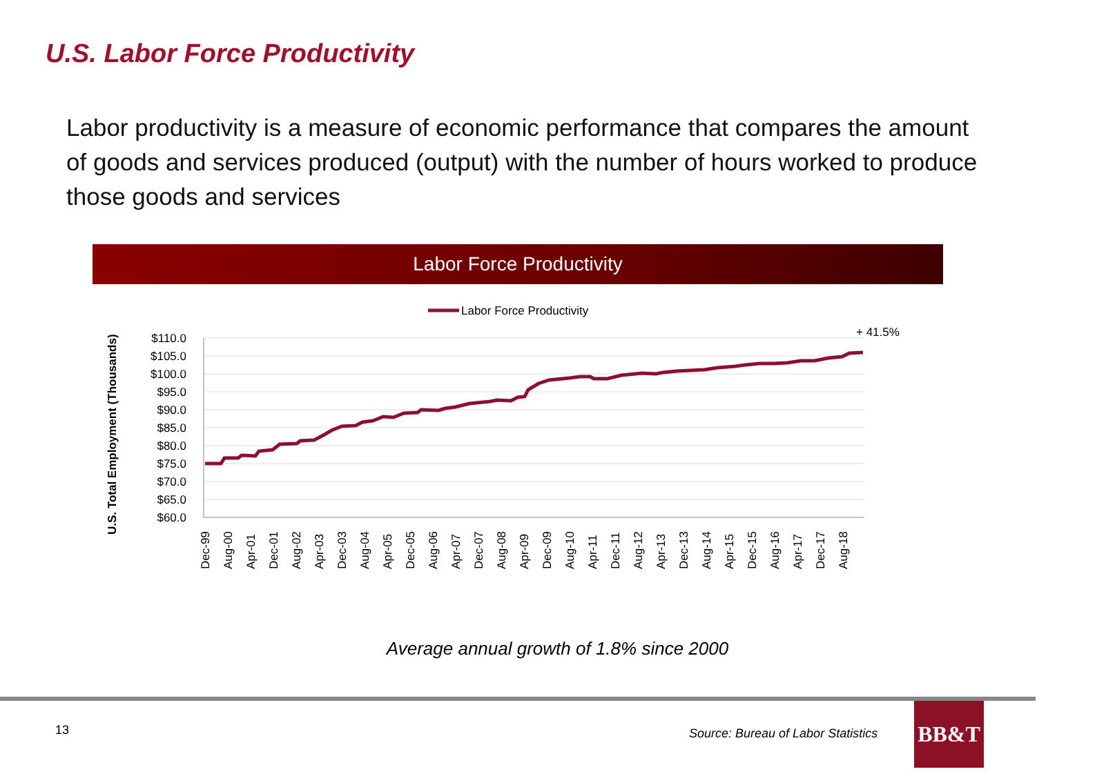U.S. Labor Force Productivity
Labor productivity is a measure of economic performance that compares the amount of goods and services produced (output) with the number of hours worked to produce those goods and services
Labor Force Productivity
Labor Force Productivity
+ 41.5%
U.S. Total Employment (Thousands)
$110.0
$105.0
$100.0
$95.0
$90.0
$85.0
$80.0
$75.0
$70.0
$65.0
$60.0
Dec-99
Aug-00
Apr-01
Dec-01
Aug-02
Apr-03
Dec-03
Aug-04
Apr-05
Dec-05
Aug-06
Apr-07
Dec-07
Aug-08
Apr-09
Dec-09
Aug-10
Apr-11
Dec-11
Aug-12
Apr-13
Dec-13
Aug-14
Apr-15
Dec-15
Aug-16
Apr-17
Dec-17
Aug-18
Average annual growth of 1.8% since 2000
13
Source: Bureau of Labor Statistics
BB&T